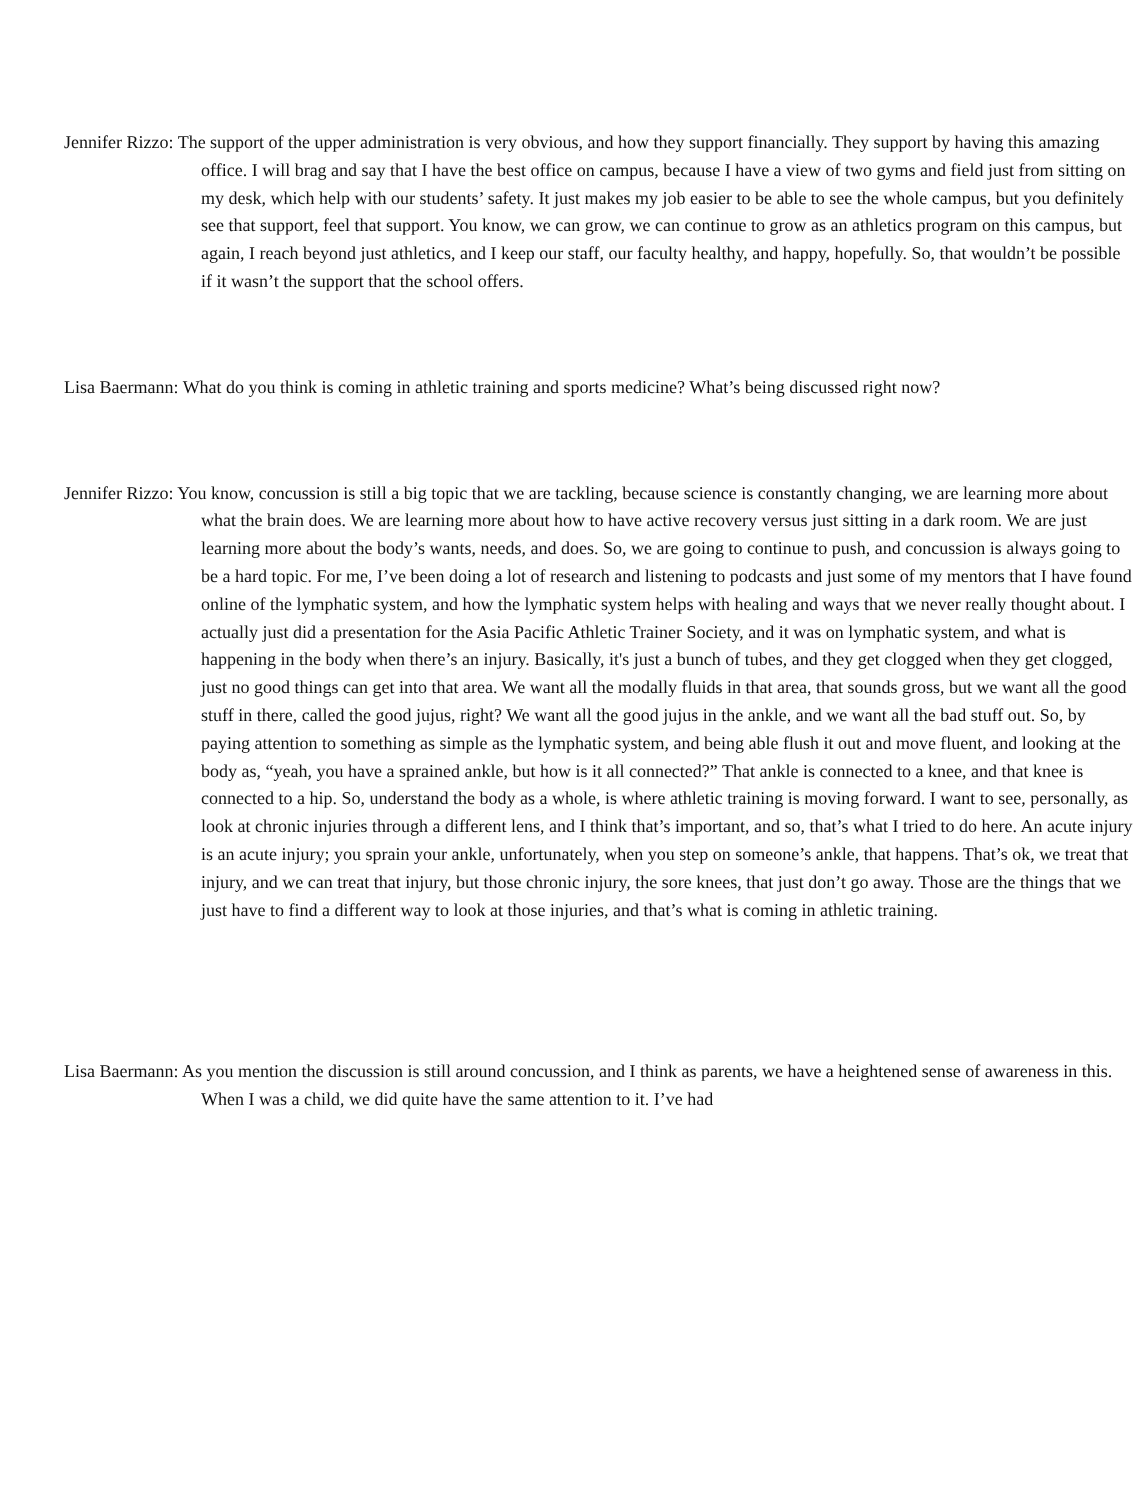Jennifer Rizzo: The support of the upper administration is very obvious, and how they support financially. They support by having this amazing office. I will brag and say that I have the best office on campus, because I have a view of two gyms and field just from sitting on my desk, which help with our students’ safety. It just makes my job easier to be able to see the whole campus, but you definitely see that support, feel that support. You know, we can grow, we can continue to grow as an athletics program on this campus, but again, I reach beyond just athletics, and I keep our staff, our faculty healthy, and happy, hopefully. So, that wouldn’t be possible if it wasn’t the support that the school offers.
Lisa Baermann: What do you think is coming in athletic training and sports medicine? What’s being discussed right now?
Jennifer Rizzo: You know, concussion is still a big topic that we are tackling, because science is constantly changing, we are learning more about what the brain does. We are learning more about how to have active recovery versus just sitting in a dark room. We are just learning more about the body’s wants, needs, and does. So, we are going to continue to push, and concussion is always going to be a hard topic. For me, I’ve been doing a lot of research and listening to podcasts and just some of my mentors that I have found online of the lymphatic system, and how the lymphatic system helps with healing and ways that we never really thought about. I actually just did a presentation for the Asia Pacific Athletic Trainer Society, and it was on lymphatic system, and what is happening in the body when there’s an injury. Basically, it's just a bunch of tubes, and they get clogged when they get clogged, just no good things can get into that area. We want all the modally fluids in that area, that sounds gross, but we want all the good stuff in there, called the good jujus, right? We want all the good jujus in the ankle, and we want all the bad stuff out. So, by paying attention to something as simple as the lymphatic system, and being able flush it out and move fluent, and looking at the body as, “yeah, you have a sprained ankle, but how is it all connected?” That ankle is connected to a knee, and that knee is connected to a hip. So, understand the body as a whole, is where athletic training is moving forward. I want to see, personally, as look at chronic injuries through a different lens, and I think that’s important, and so, that’s what I tried to do here. An acute injury is an acute injury; you sprain your ankle, unfortunately, when you step on someone’s ankle, that happens. That’s ok, we treat that injury, and we can treat that injury, but those chronic injury, the sore knees, that just don’t go away. Those are the things that we just have to find a different way to look at those injuries, and that’s what is coming in athletic training.
Lisa Baermann: As you mention the discussion is still around concussion, and I think as parents, we have a heightened sense of awareness in this. When I was a child, we did quite have the same attention to it. I’ve had